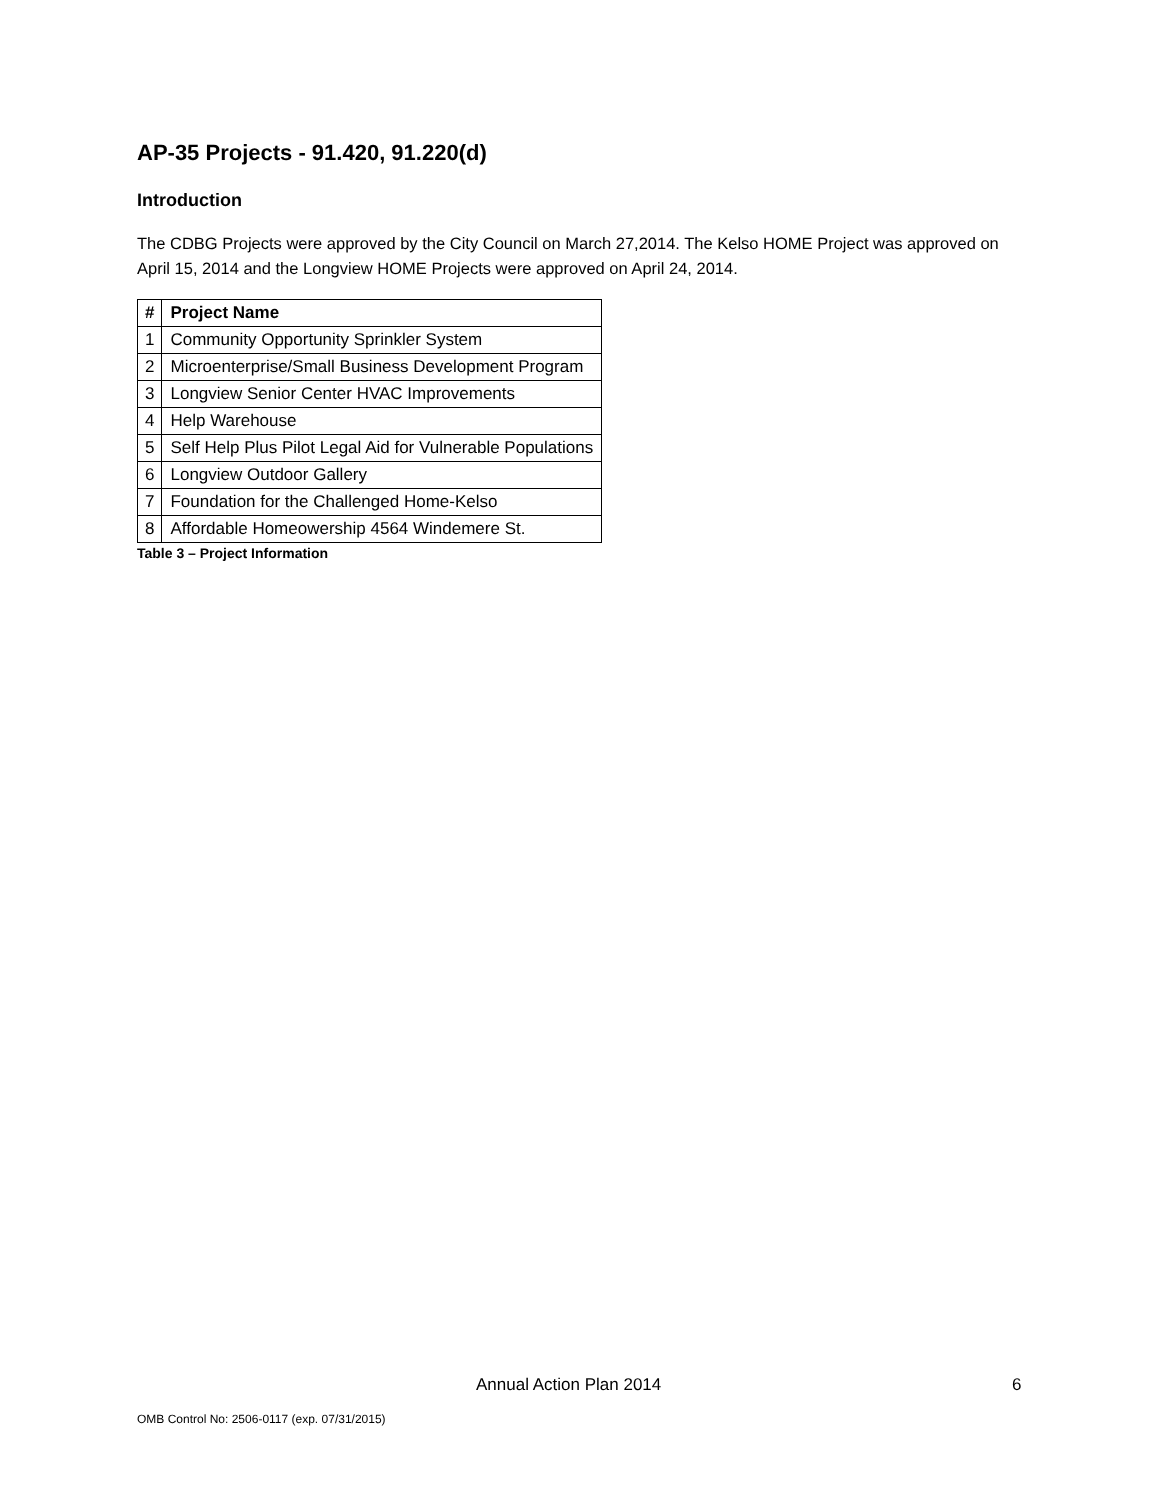AP-35 Projects - 91.420, 91.220(d)
Introduction
The CDBG Projects were approved by the City Council on March 27,2014. The Kelso HOME Project was approved on April 15, 2014 and the Longview HOME Projects were approved on April 24, 2014.
| # | Project Name |
| --- | --- |
| 1 | Community Opportunity Sprinkler System |
| 2 | Microenterprise/Small Business Development Program |
| 3 | Longview Senior Center HVAC Improvements |
| 4 | Help Warehouse |
| 5 | Self Help Plus Pilot Legal Aid for Vulnerable Populations |
| 6 | Longview Outdoor Gallery |
| 7 | Foundation for the Challenged Home-Kelso |
| 8 | Affordable Homeowership 4564 Windemere St. |
Table 3 – Project Information
Annual Action Plan 2014 6
OMB Control No: 2506-0117 (exp. 07/31/2015)